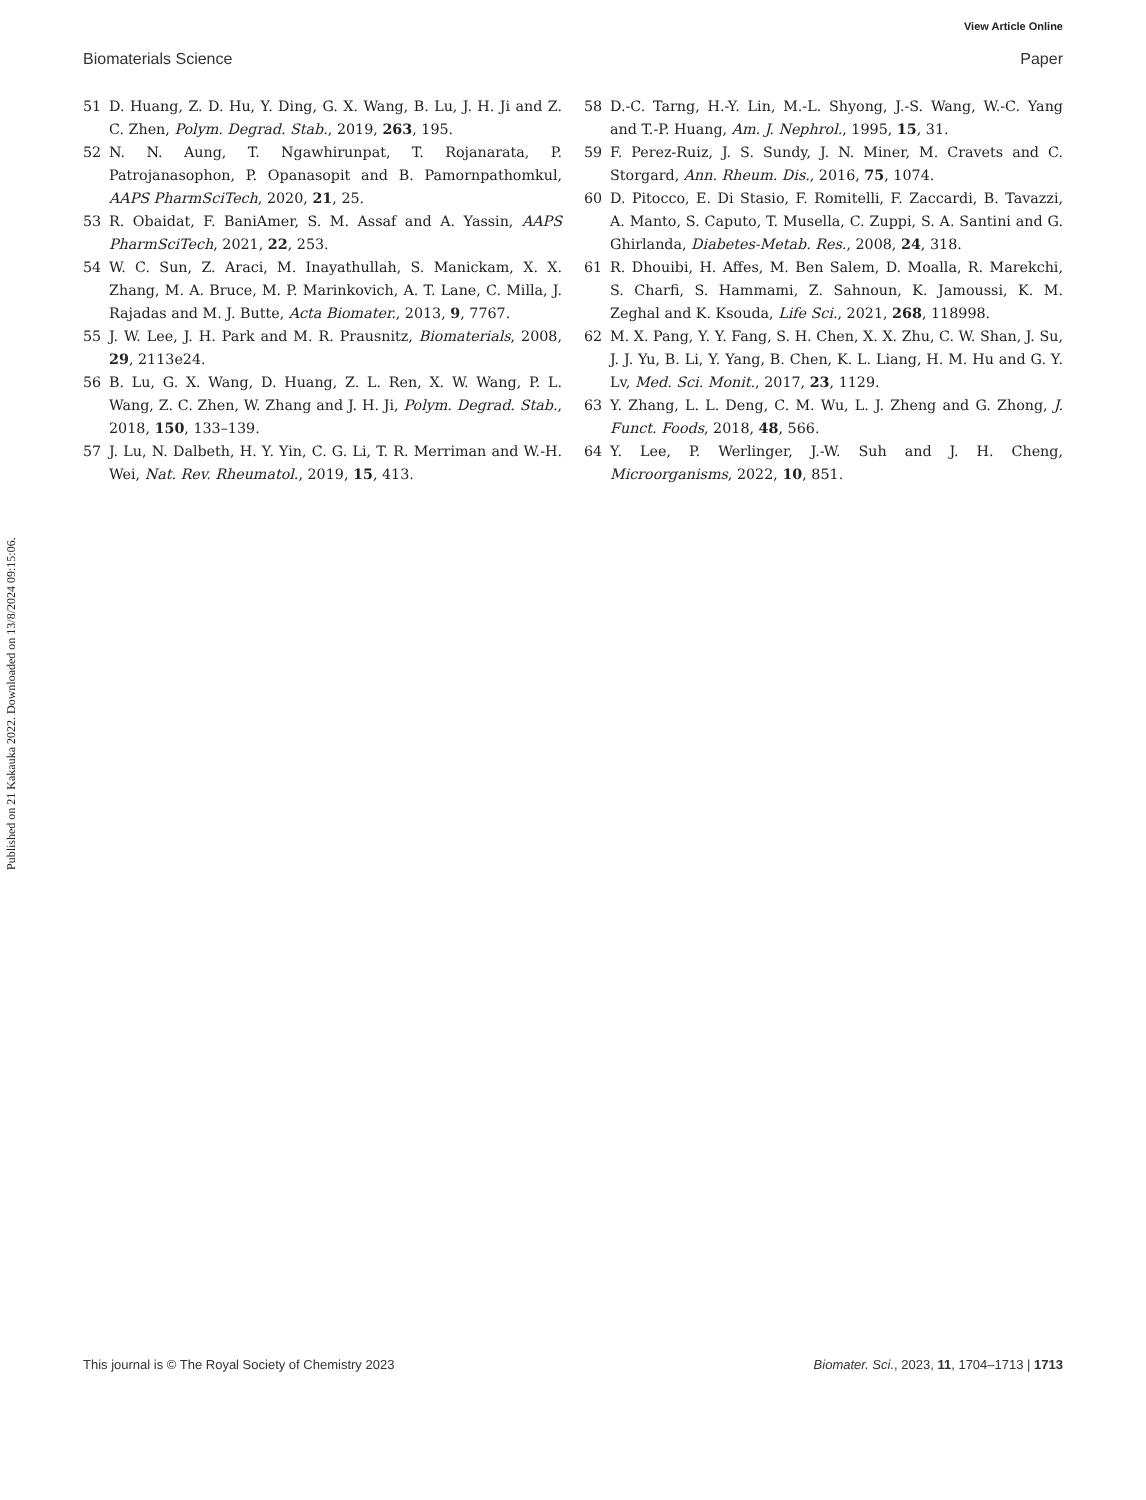View Article Online
Biomaterials Science Paper
Published on 21 Kakauka 2022. Downloaded on 13/8/2024 09:15:06.
51 D. Huang, Z. D. Hu, Y. Ding, G. X. Wang, B. Lu, J. H. Ji and Z. C. Zhen, Polym. Degrad. Stab., 2019, 263, 195.
52 N. N. Aung, T. Ngawhirunpat, T. Rojanarata, P. Patrojanasophon, P. Opanasopit and B. Pamornpathomkul, AAPS PharmSciTech, 2020, 21, 25.
53 R. Obaidat, F. BaniAmer, S. M. Assaf and A. Yassin, AAPS PharmSciTech, 2021, 22, 253.
54 W. C. Sun, Z. Araci, M. Inayathullah, S. Manickam, X. X. Zhang, M. A. Bruce, M. P. Marinkovich, A. T. Lane, C. Milla, J. Rajadas and M. J. Butte, Acta Biomater., 2013, 9, 7767.
55 J. W. Lee, J. H. Park and M. R. Prausnitz, Biomaterials, 2008, 29, 2113e24.
56 B. Lu, G. X. Wang, D. Huang, Z. L. Ren, X. W. Wang, P. L. Wang, Z. C. Zhen, W. Zhang and J. H. Ji, Polym. Degrad. Stab., 2018, 150, 133–139.
57 J. Lu, N. Dalbeth, H. Y. Yin, C. G. Li, T. R. Merriman and W.-H. Wei, Nat. Rev. Rheumatol., 2019, 15, 413.
58 D.-C. Tarng, H.-Y. Lin, M.-L. Shyong, J.-S. Wang, W.-C. Yang and T.-P. Huang, Am. J. Nephrol., 1995, 15, 31.
59 F. Perez-Ruiz, J. S. Sundy, J. N. Miner, M. Cravets and C. Storgard, Ann. Rheum. Dis., 2016, 75, 1074.
60 D. Pitocco, E. Di Stasio, F. Romitelli, F. Zaccardi, B. Tavazzi, A. Manto, S. Caputo, T. Musella, C. Zuppi, S. A. Santini and G. Ghirlanda, Diabetes-Metab. Res., 2008, 24, 318.
61 R. Dhouibi, H. Affes, M. Ben Salem, D. Moalla, R. Marekchi, S. Charfi, S. Hammami, Z. Sahnoun, K. Jamoussi, K. M. Zeghal and K. Ksouda, Life Sci., 2021, 268, 118998.
62 M. X. Pang, Y. Y. Fang, S. H. Chen, X. X. Zhu, C. W. Shan, J. Su, J. J. Yu, B. Li, Y. Yang, B. Chen, K. L. Liang, H. M. Hu and G. Y. Lv, Med. Sci. Monit., 2017, 23, 1129.
63 Y. Zhang, L. L. Deng, C. M. Wu, L. J. Zheng and G. Zhong, J. Funct. Foods, 2018, 48, 566.
64 Y. Lee, P. Werlinger, J.-W. Suh and J. H. Cheng, Microorganisms, 2022, 10, 851.
This journal is © The Royal Society of Chemistry 2023 Biomater. Sci., 2023, 11, 1704–1713 | 1713